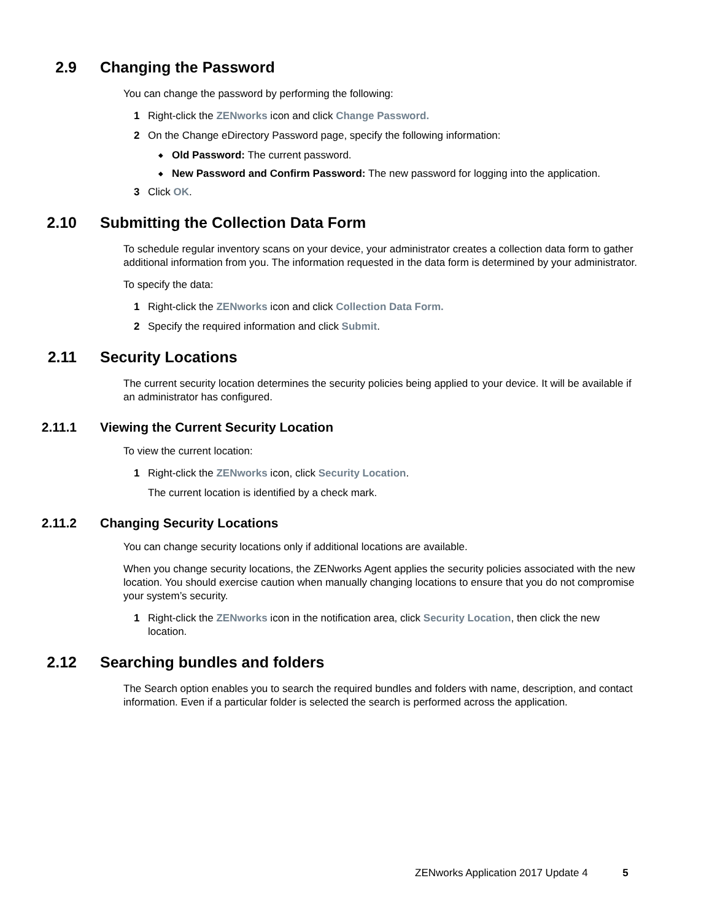2.9 Changing the Password
You can change the password by performing the following:
1 Right-click the ZENworks icon and click Change Password.
2 On the Change eDirectory Password page, specify the following information:
◆ Old Password: The current password.
◆ New Password and Confirm Password: The new password for logging into the application.
3 Click OK.
2.10 Submitting the Collection Data Form
To schedule regular inventory scans on your device, your administrator creates a collection data form to gather additional information from you. The information requested in the data form is determined by your administrator.
To specify the data:
1 Right-click the ZENworks icon and click Collection Data Form.
2 Specify the required information and click Submit.
2.11 Security Locations
The current security location determines the security policies being applied to your device. It will be available if an administrator has configured.
2.11.1 Viewing the Current Security Location
To view the current location:
1 Right-click the ZENworks icon, click Security Location.
The current location is identified by a check mark.
2.11.2 Changing Security Locations
You can change security locations only if additional locations are available.
When you change security locations, the ZENworks Agent applies the security policies associated with the new location. You should exercise caution when manually changing locations to ensure that you do not compromise your system’s security.
1 Right-click the ZENworks icon in the notification area, click Security Location, then click the new location.
2.12 Searching bundles and folders
The Search option enables you to search the required bundles and folders with name, description, and contact information. Even if a particular folder is selected the search is performed across the application.
ZENworks Application 2017 Update 4 5